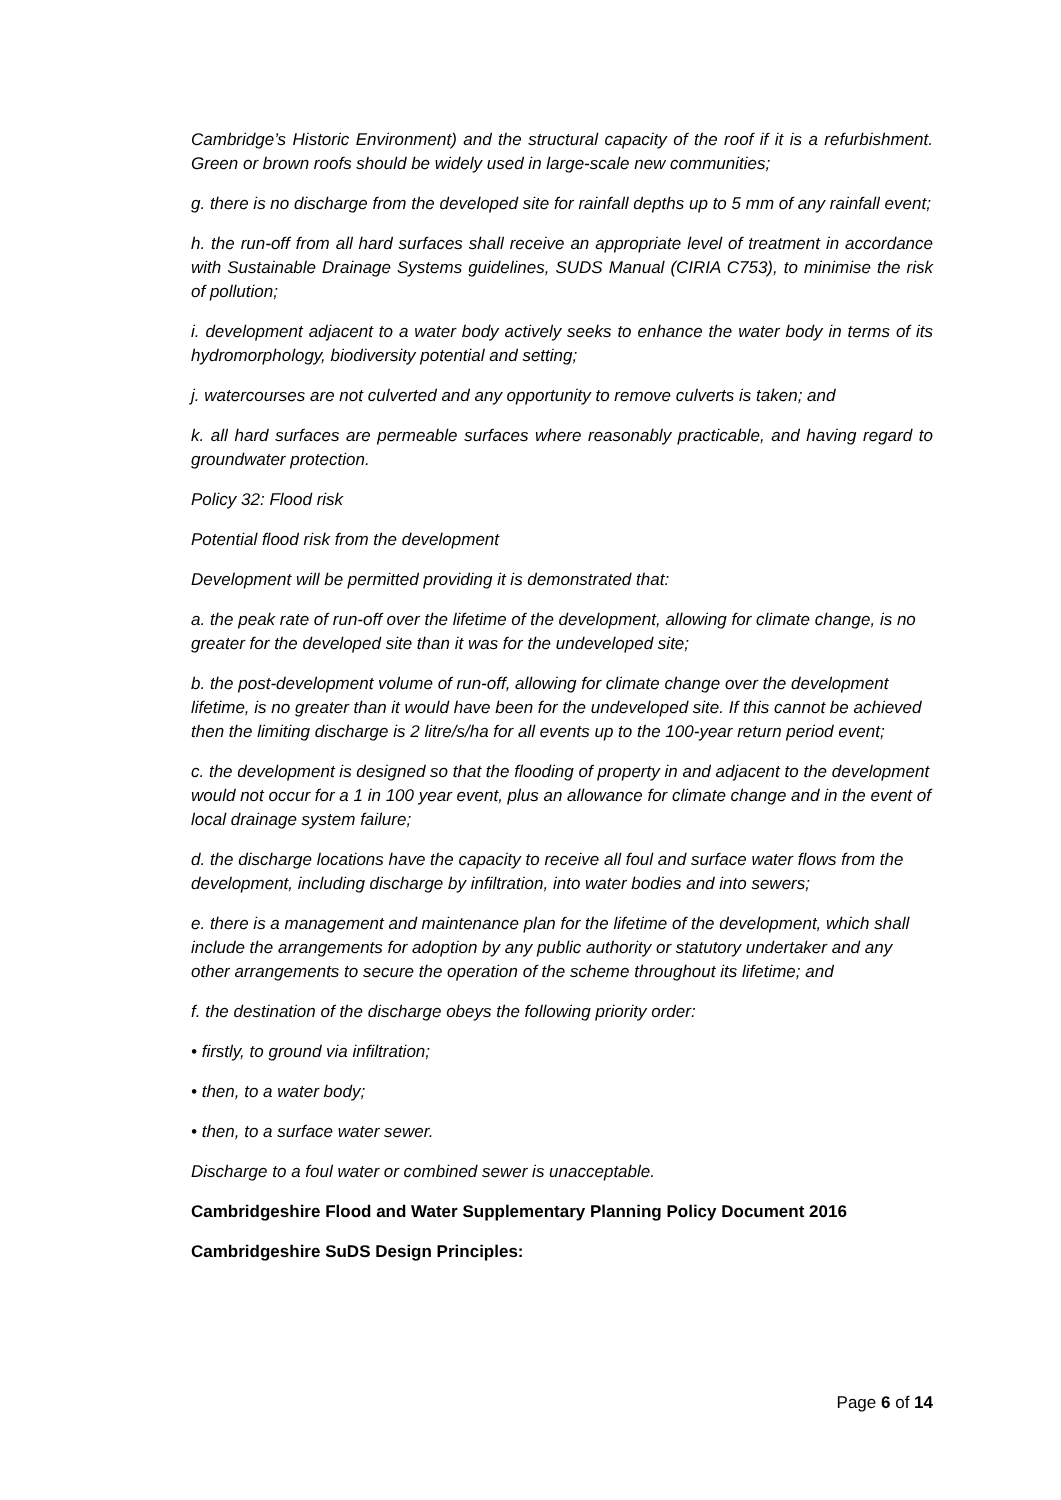Cambridge’s Historic Environment) and the structural capacity of the roof if it is a refurbishment. Green or brown roofs should be widely used in large-scale new communities;
g. there is no discharge from the developed site for rainfall depths up to 5 mm of any rainfall event;
h. the run-off from all hard surfaces shall receive an appropriate level of treatment in accordance with Sustainable Drainage Systems guidelines, SUDS Manual (CIRIA C753), to minimise the risk of pollution;
i. development adjacent to a water body actively seeks to enhance the water body in terms of its hydromorphology, biodiversity potential and setting;
j. watercourses are not culverted and any opportunity to remove culverts is taken; and
k. all hard surfaces are permeable surfaces where reasonably practicable, and having regard to groundwater protection.
Policy 32: Flood risk
Potential flood risk from the development
Development will be permitted providing it is demonstrated that:
a. the peak rate of run-off over the lifetime of the development, allowing for climate change, is no greater for the developed site than it was for the undeveloped site;
b. the post-development volume of run-off, allowing for climate change over the development lifetime, is no greater than it would have been for the undeveloped site. If this cannot be achieved then the limiting discharge is 2 litre/s/ha for all events up to the 100-year return period event;
c. the development is designed so that the flooding of property in and adjacent to the development would not occur for a 1 in 100 year event, plus an allowance for climate change and in the event of local drainage system failure;
d. the discharge locations have the capacity to receive all foul and surface water flows from the development, including discharge by infiltration, into water bodies and into sewers;
e. there is a management and maintenance plan for the lifetime of the development, which shall include the arrangements for adoption by any public authority or statutory undertaker and any other arrangements to secure the operation of the scheme throughout its lifetime; and
f. the destination of the discharge obeys the following priority order:
• firstly, to ground via infiltration;
• then, to a water body;
• then, to a surface water sewer.
Discharge to a foul water or combined sewer is unacceptable.
Cambridgeshire Flood and Water Supplementary Planning Policy Document 2016
Cambridgeshire SuDS Design Principles:
Page 6 of 14